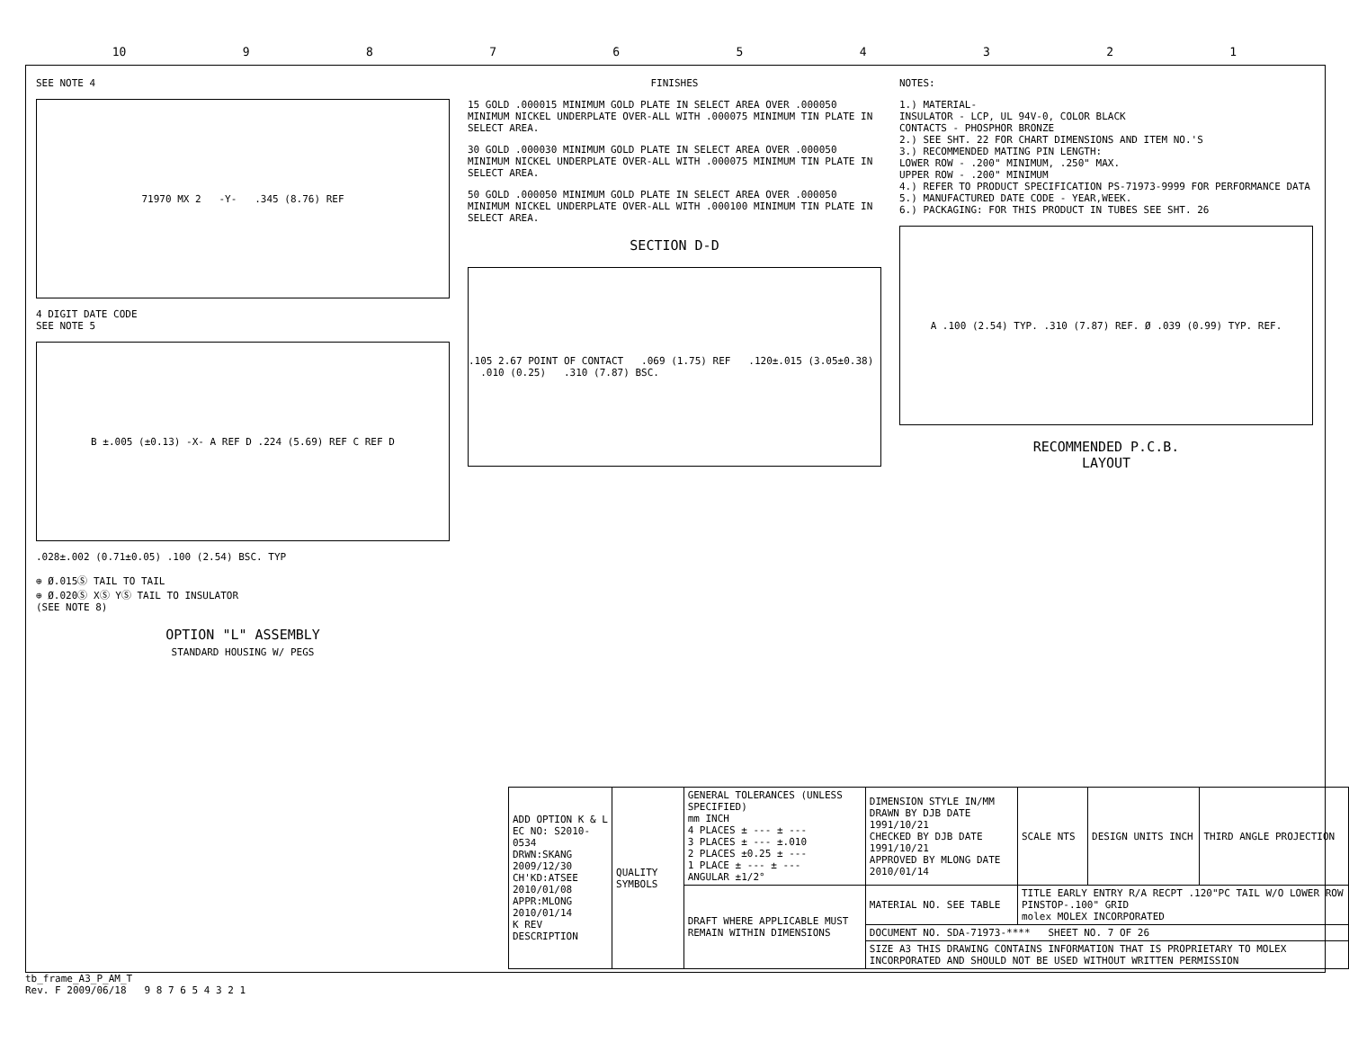10 9 8 7 6 5 4 3 2 1
SEE NOTE 4
71970 MX 2 -Y- .345 (8.76) REF
4 DIGIT DATE CODE
SEE NOTE 5
B ±.005 (±0.13) -X- A REF D .224 (5.69) REF C REF D
.028±.002 (0.71±0.05) .100 (2.54) BSC. TYP
⊕ Ø.015Ⓢ TAIL TO TAIL
⊕ Ø.020Ⓢ XⓈ YⓈ TAIL TO INSULATOR
(SEE NOTE 8)
OPTION "L" ASSEMBLY
STANDARD HOUSING W/ PEGS
FINISHES
15 GOLD .000015 MINIMUM GOLD PLATE IN SELECT AREA OVER .000050 MINIMUM NICKEL UNDERPLATE OVER-ALL WITH .000075 MINIMUM TIN PLATE IN SELECT AREA.
30 GOLD .000030 MINIMUM GOLD PLATE IN SELECT AREA OVER .000050 MINIMUM NICKEL UNDERPLATE OVER-ALL WITH .000075 MINIMUM TIN PLATE IN SELECT AREA.
50 GOLD .000050 MINIMUM GOLD PLATE IN SELECT AREA OVER .000050 MINIMUM NICKEL UNDERPLATE OVER-ALL WITH .000100 MINIMUM TIN PLATE IN SELECT AREA.
SECTION D-D
.105 2.67 POINT OF CONTACT .069 (1.75) REF .120±.015 (3.05±0.38) .010 (0.25) .310 (7.87) BSC.
NOTES:
1.) MATERIAL-
INSULATOR - LCP, UL 94V-0, COLOR BLACK
CONTACTS - PHOSPHOR BRONZE
2.) SEE SHT. 22 FOR CHART DIMENSIONS AND ITEM NO.'S
3.) RECOMMENDED MATING PIN LENGTH:
LOWER ROW - .200" MINIMUM, .250" MAX.
UPPER ROW - .200" MINIMUM
4.) REFER TO PRODUCT SPECIFICATION PS-71973-9999 FOR PERFORMANCE DATA
5.) MANUFACTURED DATE CODE - YEAR,WEEK.
6.) PACKAGING: FOR THIS PRODUCT IN TUBES SEE SHT. 26
A .100 (2.54) TYP. .310 (7.87) REF. Ø .039 (0.99) TYP. REF.
RECOMMENDED P.C.B.
LAYOUT
| ADD OPTION K & L EC NO: S2010-0534 DRWN:SKANG 2009/12/30 CH'KD:ATSEE 2010/01/08 APPR:MLONG 2010/01/14 K REV DESCRIPTION | QUALITY SYMBOLS | GENERAL TOLERANCES (UNLESS SPECIFIED) mm INCH 4 PLACES ± --- ± --- 3 PLACES ± --- ±.010 2 PLACES ±0.25 ± --- 1 PLACE ± --- ± --- ANGULAR ±1/2° | DIMENSION STYLE IN/MM DRAWN BY DJB DATE 1991/10/21 CHECKED BY DJB DATE 1991/10/21 APPROVED BY MLONG DATE 2010/01/14 | SCALE NTS | DESIGN UNITS INCH | THIRD ANGLE PROJECTION |
| | | DRAFT WHERE APPLICABLE MUST REMAIN WITHIN DIMENSIONS | MATERIAL NO. SEE TABLE | TITLE EARLY ENTRY R/A RECPT .120"PC TAIL W/O LOWER ROW PINSTOP-.100" GRID molex MOLEX INCORPORATED | | |
| | | | DOCUMENT NO. SDA-71973-**** SHEET NO. 7 OF 26 | | | |
| | | | SIZE A3 THIS DRAWING CONTAINS INFORMATION THAT IS PROPRIETARY TO MOLEX INCORPORATED AND SHOULD NOT BE USED WITHOUT WRITTEN PERMISSION | | | |
tb_frame_A3_P_AM_T
Rev. F 2009/06/18 9 8 7 6 5 4 3 2 1